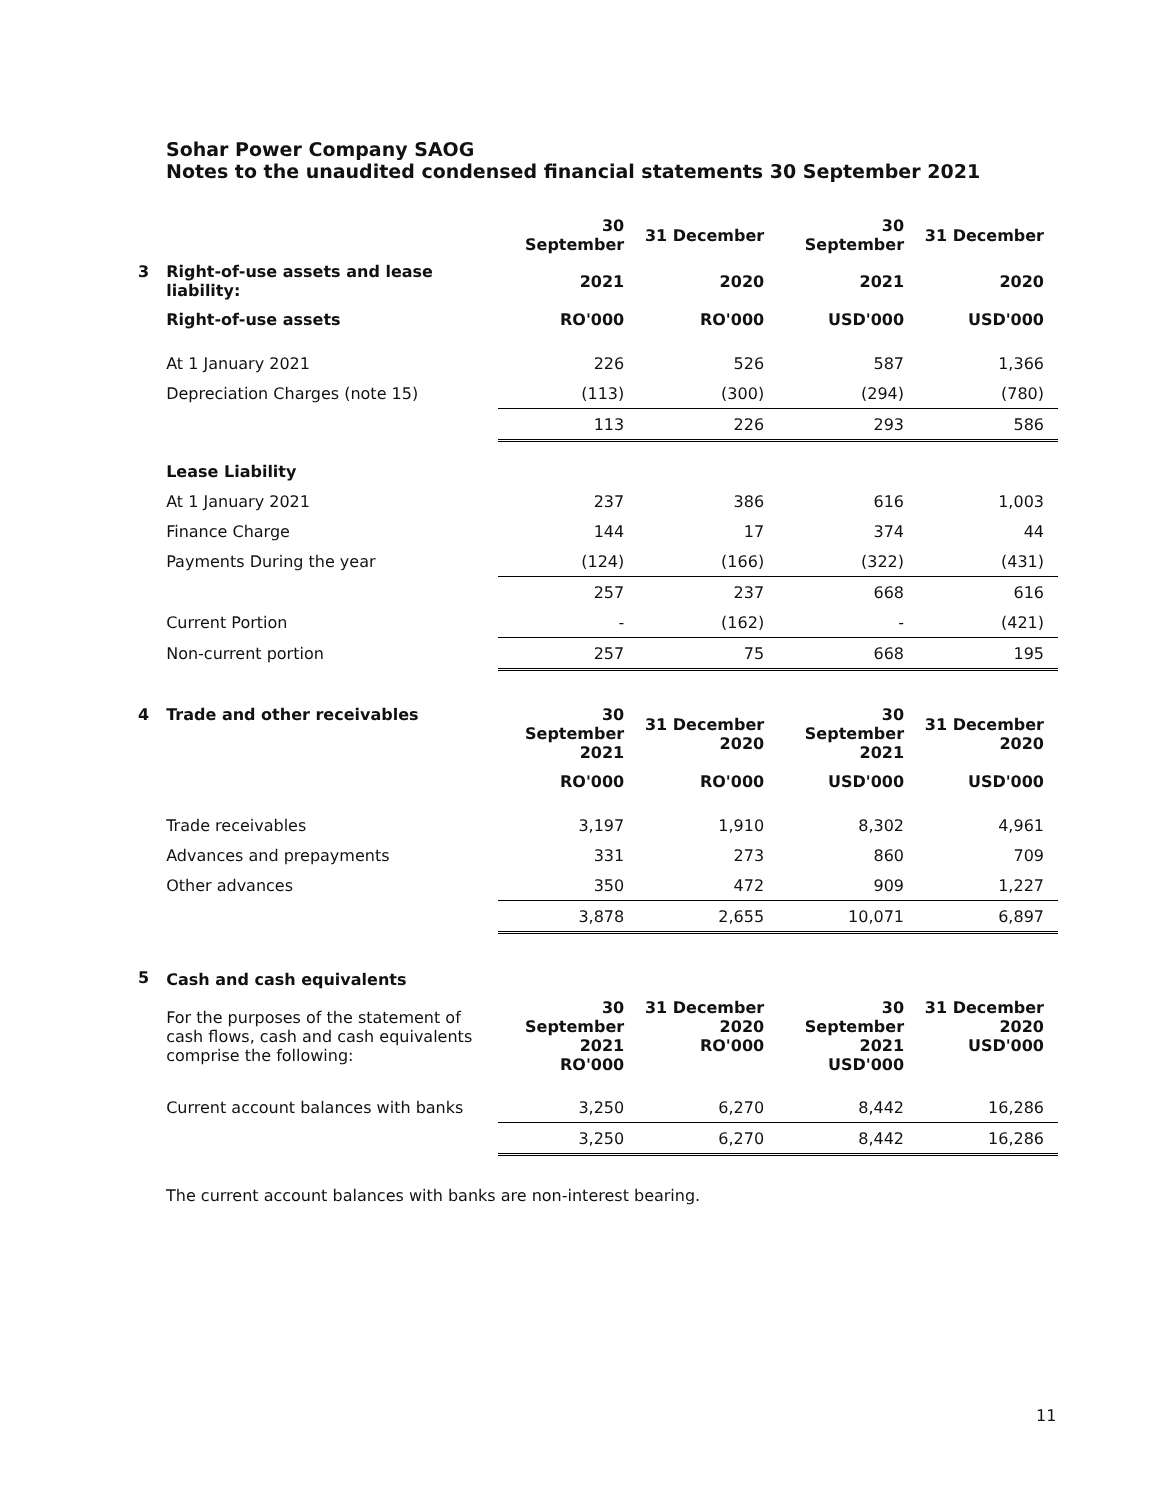Sohar Power Company SAOG
Notes to the unaudited condensed financial statements 30 September 2021
| | | 30 September | 31 December | 30 September | 31 December |
| 3 | Right-of-use assets and lease liability: | 2021 | 2020 | 2021 | 2020 |
| | Right-of-use assets | RO'000 | RO'000 | USD'000 | USD'000 |
| | At 1 January 2021 | 226 | 526 | 587 | 1,366 |
| | Depreciation Charges (note 15) | (113) | (300) | (294) | (780) |
| | | 113 | 226 | 293 | 586 |
| | Lease Liability | | | | |
| | At 1 January 2021 | 237 | 386 | 616 | 1,003 |
| | Finance Charge | 144 | 17 | 374 | 44 |
| | Payments During the year | (124) | (166) | (322) | (431) |
| | | 257 | 237 | 668 | 616 |
| | Current Portion | - | (162) | - | (421) |
| | Non-current portion | 257 | 75 | 668 | 195 |
| 4 | Trade and other receivables | 30 September 2021 | 31 December 2020 | 30 September 2021 | 31 December 2020 |
| | | RO'000 | RO'000 | USD'000 | USD'000 |
| | Trade receivables | 3,197 | 1,910 | 8,302 | 4,961 |
| | Advances and prepayments | 331 | 273 | 860 | 709 |
| | Other advances | 350 | 472 | 909 | 1,227 |
| | | 3,878 | 2,655 | 10,071 | 6,897 |
| 5 | Cash and cash equivalents | | | | |
| | For the purposes of the statement of cash flows, cash and cash equivalents comprise the following: | 30 September 2021 RO'000 | 31 December 2020 RO'000 | 30 September 2021 USD'000 | 31 December 2020 USD'000 |
| | Current account balances with banks | 3,250 | 6,270 | 8,442 | 16,286 |
| | | 3,250 | 6,270 | 8,442 | 16,286 |
The current account balances with banks are non-interest bearing.
11